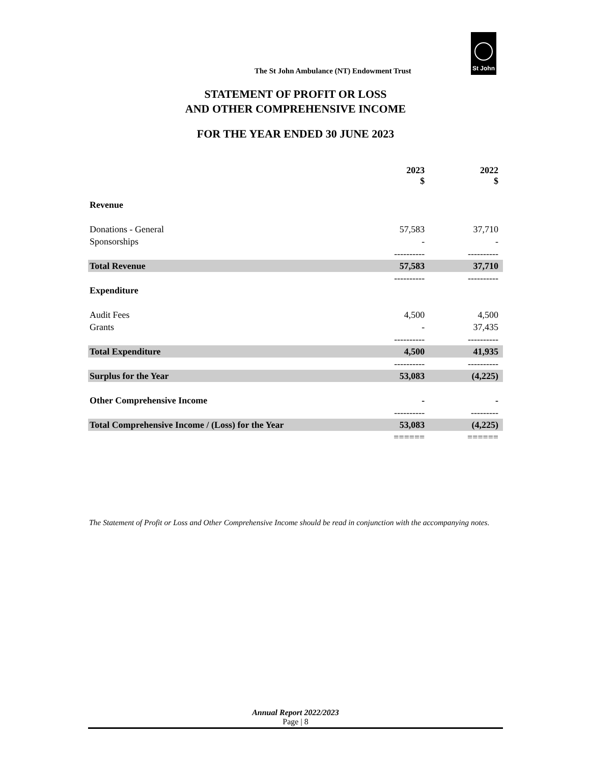The St John Ambulance (NT) Endowment Trust
St John
STATEMENT OF PROFIT OR LOSS
AND OTHER COMPREHENSIVE INCOME
FOR THE YEAR ENDED 30 JUNE 2023
| | 2023 $ | 2022 $ | |
| --- | --- | --- | --- |
| Revenue | | | |
| Donations - General | 57,583 | 37,710 | |
| Sponsorships | - | - | |
| | ---------- | ---------- | |
| Total Revenue | 57,583 | 37,710 | |
| | ---------- | ---------- | |
| Expenditure | | | |
| Audit Fees | 4,500 | 4,500 | |
| Grants | - | 37,435 | |
| | ---------- | ---------- | |
| Total Expenditure | 4,500 | 41,935 | |
| | ---------- | ---------- | |
| Surplus for the Year | 53,083 | (4,225) | |
| Other Comprehensive Income | - | - | |
| | ---------- | --------- | |
| Total Comprehensive Income / (Loss) for the Year | 53,083 | (4,225) | |
| | ====== | ====== | |
The Statement of Profit or Loss and Other Comprehensive Income should be read in conjunction with the accompanying notes.
Annual Report 2022/2023
Page | 8